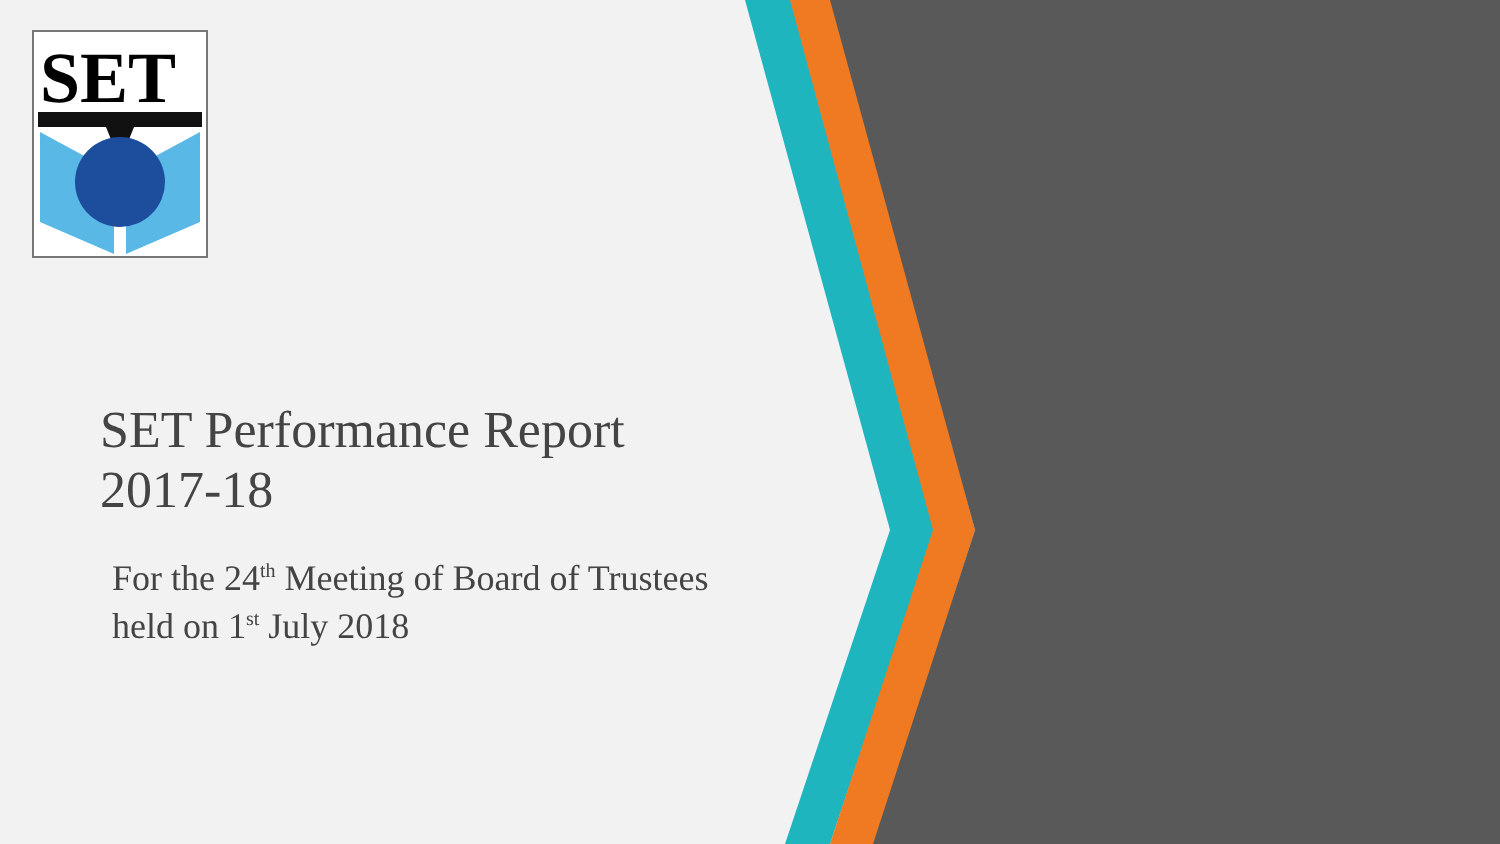SET
SET Performance Report 2017-18
For the 24<sup>th</sup> Meeting of Board of Trustees held on 1<sup>st</sup> July 2018